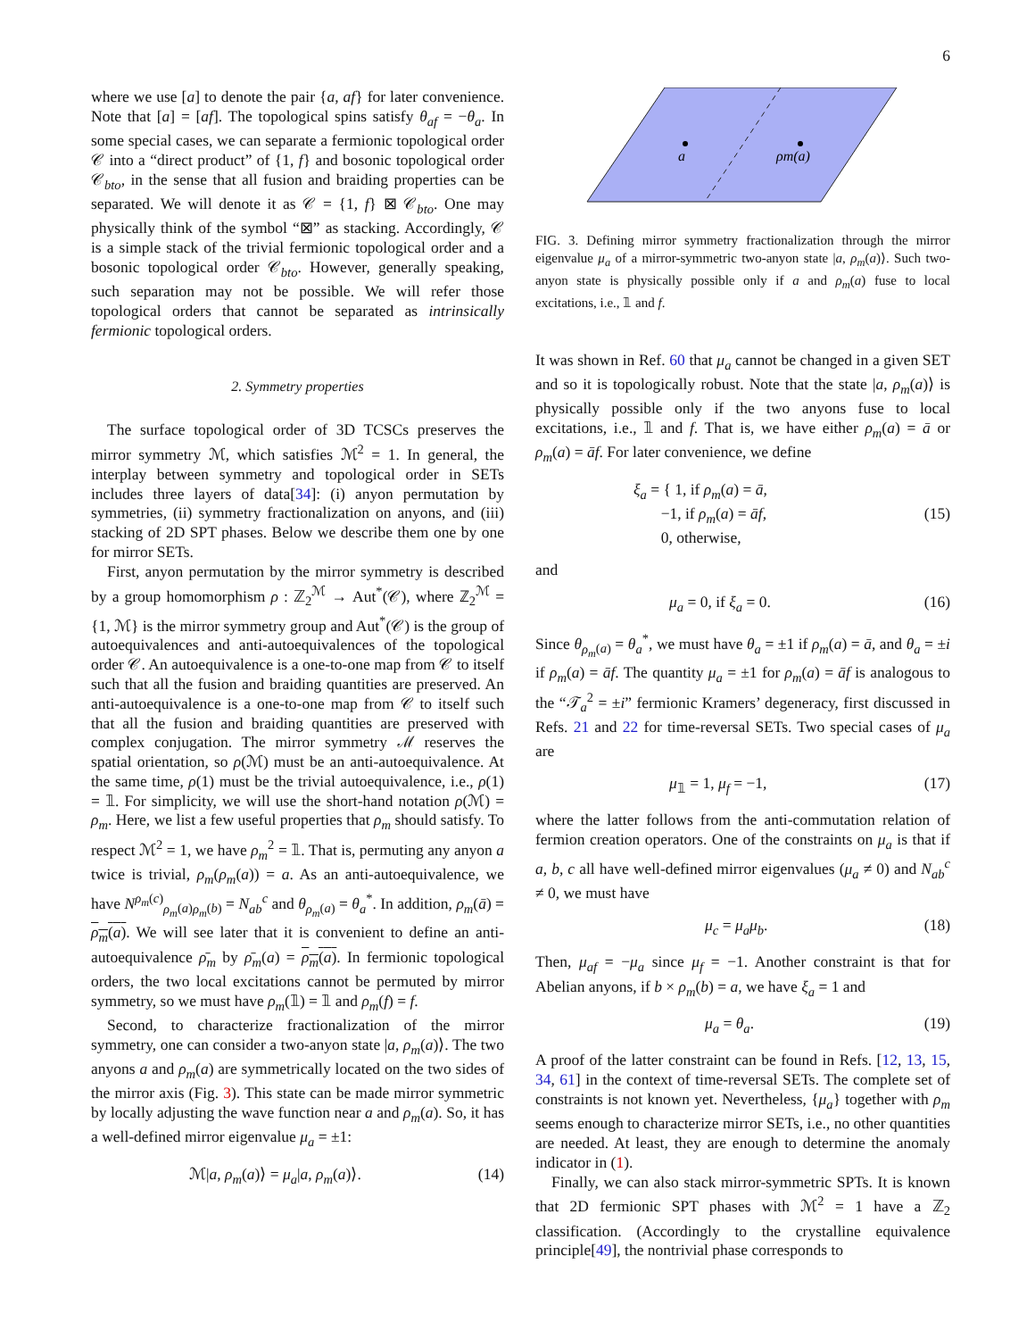6
where we use [a] to denote the pair {a, af} for later convenience. Note that [a] = [af]. The topological spins satisfy θ<sub>af</sub> = −θ<sub>a</sub>. In some special cases, we can separate a fermionic topological order 𝒞 into a “direct product” of {1, f} and bosonic topological order 𝒞<sub>bto</sub>, in the sense that all fusion and braiding properties can be separated. We will denote it as 𝒞 = {1, f} ⊠ 𝒞<sub>bto</sub>. One may physically think of the symbol “⊠” as stacking. Accordingly, 𝒞 is a simple stack of the trivial fermionic topological order and a bosonic topological order 𝒞<sub>bto</sub>. However, generally speaking, such separation may not be possible. We will refer those topological orders that cannot be separated as intrinsically fermionic topological orders.
2. Symmetry properties
The surface topological order of 3D TCSCs preserves the mirror symmetry ℳ, which satisfies ℳ<sup>2</sup> = 1. In general, the interplay between symmetry and topological order in SETs includes three layers of data[34]: (i) anyon permutation by symmetries, (ii) symmetry fractionalization on anyons, and (iii) stacking of 2D SPT phases. Below we describe them one by one for mirror SETs.
First, anyon permutation by the mirror symmetry is described by a group homomorphism ρ : ℤ<sub>2</sub><sup>ℳ</sup> → Aut<sup>*</sup>(𝒞), where ℤ<sub>2</sub><sup>ℳ</sup> = {1, ℳ} is the mirror symmetry group and Aut<sup>*</sup>(𝒞) is the group of autoequivalences and anti-autoequivalences of the topological order 𝒞. An autoequivalence is a one-to-one map from 𝒞 to itself such that all the fusion and braiding quantities are preserved. An anti-autoequivalence is a one-to-one map from 𝒞 to itself such that all the fusion and braiding quantities are preserved with complex conjugation. The mirror symmetry ℳ reserves the spatial orientation, so ρ(ℳ) must be an anti-autoequivalence. At the same time, ρ(1) must be the trivial autoequivalence, i.e., ρ(1) = 𝟙. For simplicity, we will use the short-hand notation ρ(ℳ) = ρ<sub>m</sub>. Here, we list a few useful properties that ρ<sub>m</sub> should satisfy. To respect ℳ<sup>2</sup> = 1, we have ρ<sub>m</sub><sup>2</sup> = 𝟙. That is, permuting any anyon a twice is trivial, ρ<sub>m</sub>(ρ<sub>m</sub>(a)) = a. As an anti-autoequivalence, we have N<sup>ρ<sub>m</sub>(c)</sup><sub>ρ<sub>m</sub>(a)ρ<sub>m</sub>(b)</sub> = N<sub>ab</sub><sup>c</sup> and θ<sub>ρ<sub>m</sub>(a)</sub> = θ<sub>a</sub><sup>*</sup>. In addition, ρ<sub>m</sub>(ā) = ρ<sub>m</sub>(a). We will see later that it is convenient to define an anti-autoequivalence ρ̄<sub>m</sub> by ρ̄<sub>m</sub>(a) = ρ<sub>m</sub>(a). In fermionic topological orders, the two local excitations cannot be permuted by mirror symmetry, so we must have ρ<sub>m</sub>(𝟙) = 𝟙 and ρ<sub>m</sub>(f) = f.
Second, to characterize fractionalization of the mirror symmetry, one can consider a two-anyon state |a, ρ<sub>m</sub>(a)⟩. The two anyons a and ρ<sub>m</sub>(a) are symmetrically located on the two sides of the mirror axis (Fig. 3). This state can be made mirror symmetric by locally adjusting the wave function near a and ρ<sub>m</sub>(a). So, it has a well-defined mirror eigenvalue μ<sub>a</sub> = ±1:
ℳ|a, ρ<sub>m</sub>(a)⟩ = μ<sub>a</sub>|a, ρ<sub>m</sub>(a)⟩. (14)
a
ρm(a)
FIG. 3. Defining mirror symmetry fractionalization through the mirror eigenvalue μ<sub>a</sub> of a mirror-symmetric two-anyon state |a, ρ<sub>m</sub>(a)⟩. Such two-anyon state is physically possible only if a and ρ<sub>m</sub>(a) fuse to local excitations, i.e., 𝟙 and f.
It was shown in Ref. 60 that μ<sub>a</sub> cannot be changed in a given SET and so it is topologically robust. Note that the state |a, ρ<sub>m</sub>(a)⟩ is physically possible only if the two anyons fuse to local excitations, i.e., 𝟙 and f. That is, we have either ρ<sub>m</sub>(a) = ā or ρ<sub>m</sub>(a) = āf. For later convenience, we define
ξ<sub>a</sub> = { 1, if ρ<sub>m</sub>(a) = ā,
−1, if ρ<sub>m</sub>(a) = āf,
0, otherwise, (15)
and
μ<sub>a</sub> = 0, if ξ<sub>a</sub> = 0. (16)
Since θ<sub>ρ<sub>m</sub>(a)</sub> = θ<sub>a</sub><sup>*</sup>, we must have θ<sub>a</sub> = ±1 if ρ<sub>m</sub>(a) = ā, and θ<sub>a</sub> = ±i if ρ<sub>m</sub>(a) = āf. The quantity μ<sub>a</sub> = ±1 for ρ<sub>m</sub>(a) = āf is analogous to the “𝒯<sub>a</sub><sup>2</sup> = ±i” fermionic Kramers’ degeneracy, first discussed in Refs. 21 and 22 for time-reversal SETs. Two special cases of μ<sub>a</sub> are
μ<sub>𝟙</sub> = 1, μ<sub>f</sub> = −1, (17)
where the latter follows from the anti-commutation relation of fermion creation operators. One of the constraints on μ<sub>a</sub> is that if a, b, c all have well-defined mirror eigenvalues (μ<sub>a</sub> ≠ 0) and N<sub>ab</sub><sup>c</sup> ≠ 0, we must have
μ<sub>c</sub> = μ<sub>a</sub>μ<sub>b</sub>. (18)
Then, μ<sub>af</sub> = −μ<sub>a</sub> since μ<sub>f</sub> = −1. Another constraint is that for Abelian anyons, if b × ρ<sub>m</sub>(b) = a, we have ξ<sub>a</sub> = 1 and
μ<sub>a</sub> = θ<sub>a</sub>. (19)
A proof of the latter constraint can be found in Refs. [12, 13, 15, 34, 61] in the context of time-reversal SETs. The complete set of constraints is not known yet. Nevertheless, {μ<sub>a</sub>} together with ρ<sub>m</sub> seems enough to characterize mirror SETs, i.e., no other quantities are needed. At least, they are enough to determine the anomaly indicator in (1).
Finally, we can also stack mirror-symmetric SPTs. It is known that 2D fermionic SPT phases with ℳ<sup>2</sup> = 1 have a ℤ<sub>2</sub> classification. (Accordingly to the crystalline equivalence principle[49], the nontrivial phase corresponds to